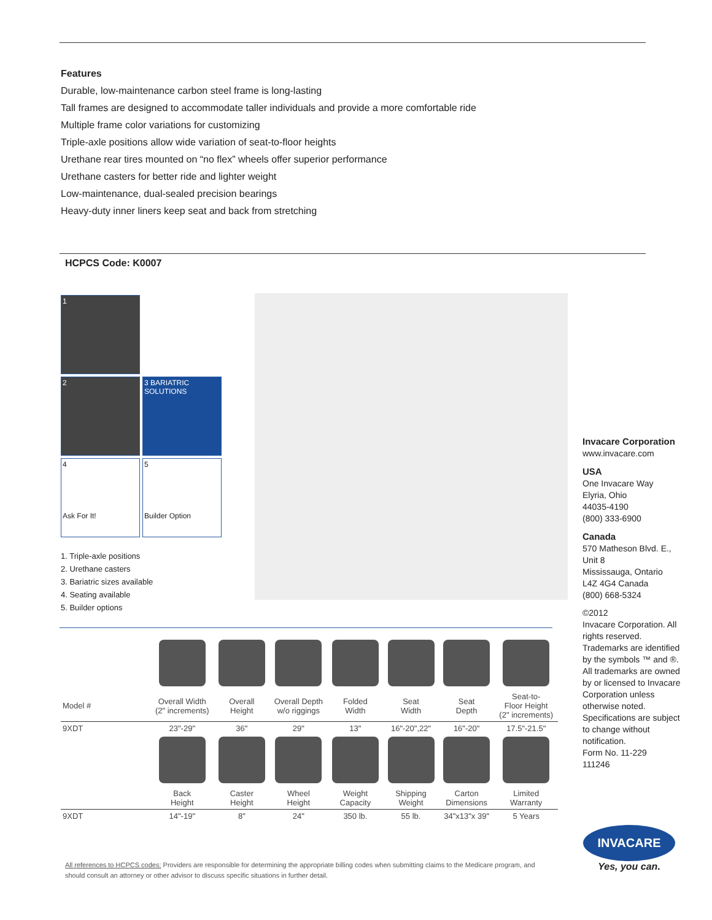Features
Durable, low-maintenance carbon steel frame is long-lasting
Tall frames are designed to accommodate taller individuals and provide a more comfortable ride
Multiple frame color variations for customizing
Triple-axle positions allow wide variation of seat-to-floor heights
Urethane rear tires mounted on “no flex” wheels offer superior performance
Urethane casters for better ride and lighter weight
Low-maintenance, dual-sealed precision bearings
Heavy-duty inner liners keep seat and back from stretching
HCPCS Code: K0007
1
2
3 BARIATRIC SOLUTIONS
4
Ask For It!
5
Builder Option
1. Triple-axle positions
2. Urethane casters
3. Bariatric sizes available
4. Seating available
5. Builder options
Invacare Corporation
www.invacare.com
USA
One Invacare Way
Elyria, Ohio
44035-4190
(800) 333-6900
Canada
570 Matheson Blvd. E., Unit 8
Mississauga, Ontario
L4Z 4G4 Canada
(800) 668-5324
©2012
Invacare Corporation. All rights reserved. Trademarks are identified by the symbols ™ and ®. All trademarks are owned by or licensed to Invacare Corporation unless otherwise noted. Specifications are subject to change without notification.
Form No. 11-229
111246
| Model # | Overall Width (2" increments) | Overall Height | Overall Depth w/o riggings | Folded Width | Seat Width | Seat Depth | Seat-to- Floor Height (2" increments) |
| 9XDT | 23"-29" | 36" | 29" | 13" | 16"-20",22" | 16"-20" | 17.5"-21.5" |
| | Back Height | Caster Height | Wheel Height | Weight Capacity | Shipping Weight | Carton Dimensions | Limited Warranty |
| 9XDT | 14"-19" | 8" | 24" | 350 lb. | 55 lb. | 34"x13"x 39" | 5 Years |
All references to HCPCS codes: Providers are responsible for determining the appropriate billing codes when submitting claims to the Medicare program, and should consult an attorney or other advisor to discuss specific situations in further detail.
INVACARE
Yes, you can.